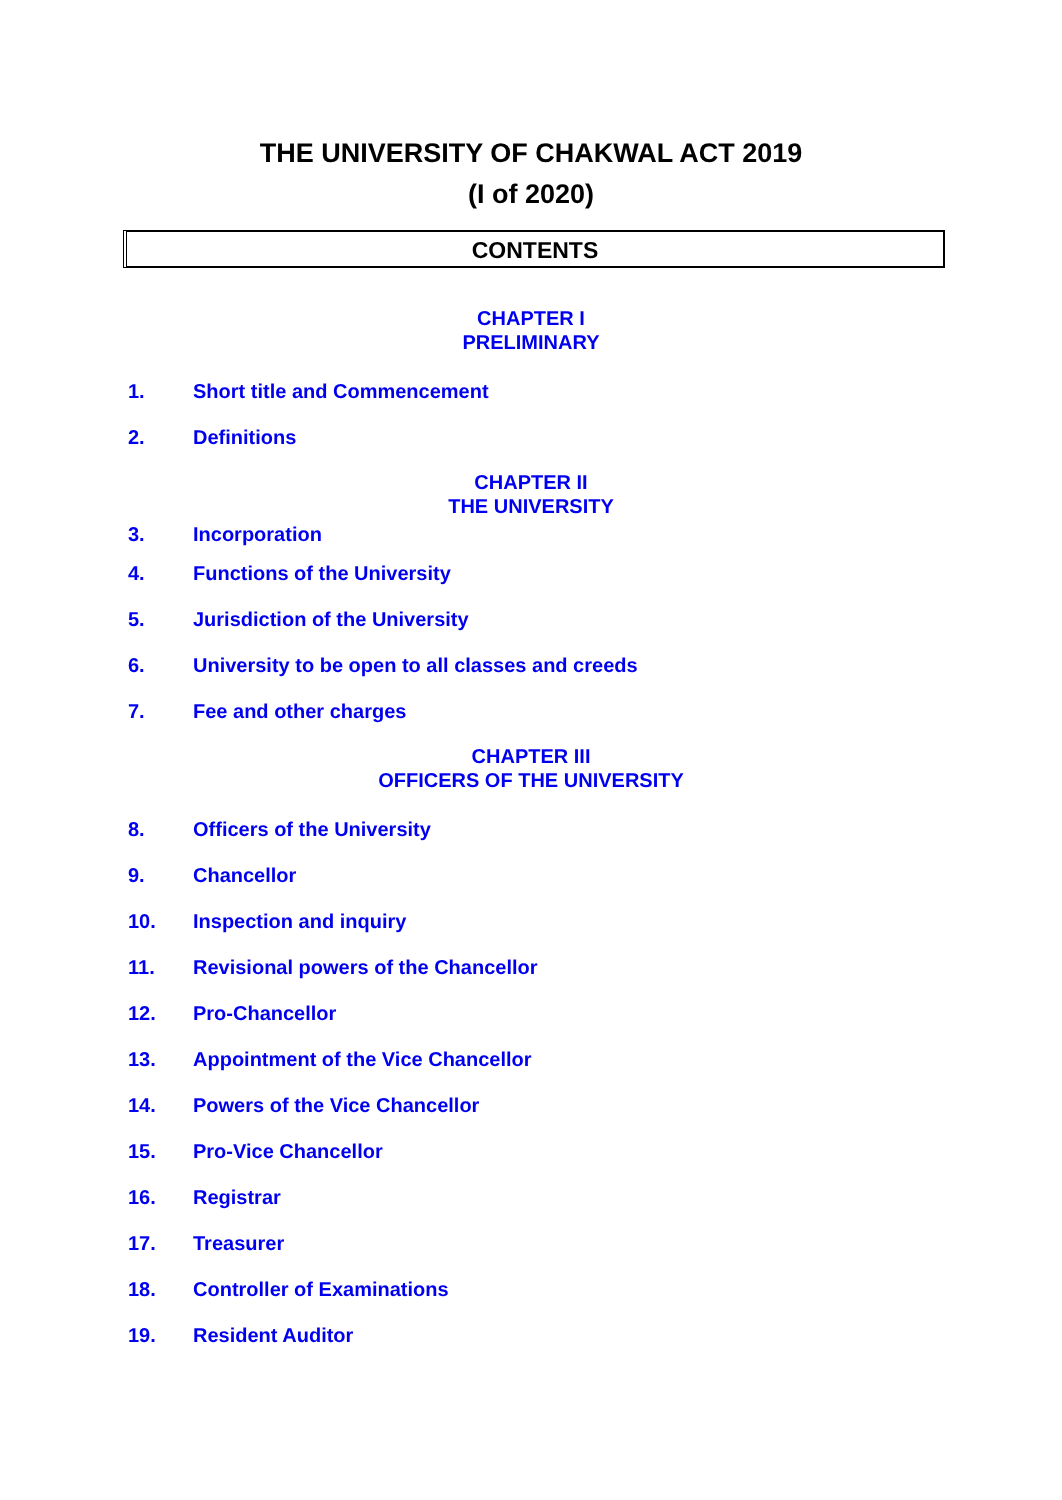THE UNIVERSITY OF CHAKWAL ACT 2019
(I of 2020)
CONTENTS
CHAPTER I
PRELIMINARY
1. Short title and Commencement
2. Definitions
CHAPTER II
THE UNIVERSITY
3. Incorporation
4. Functions of the University
5. Jurisdiction of the University
6. University to be open to all classes and creeds
7. Fee and other charges
CHAPTER III
OFFICERS OF THE UNIVERSITY
8. Officers of the University
9. Chancellor
10. Inspection and inquiry
11. Revisional powers of the Chancellor
12. Pro-Chancellor
13. Appointment of the Vice Chancellor
14. Powers of the Vice Chancellor
15. Pro-Vice Chancellor
16. Registrar
17. Treasurer
18. Controller of Examinations
19. Resident Auditor